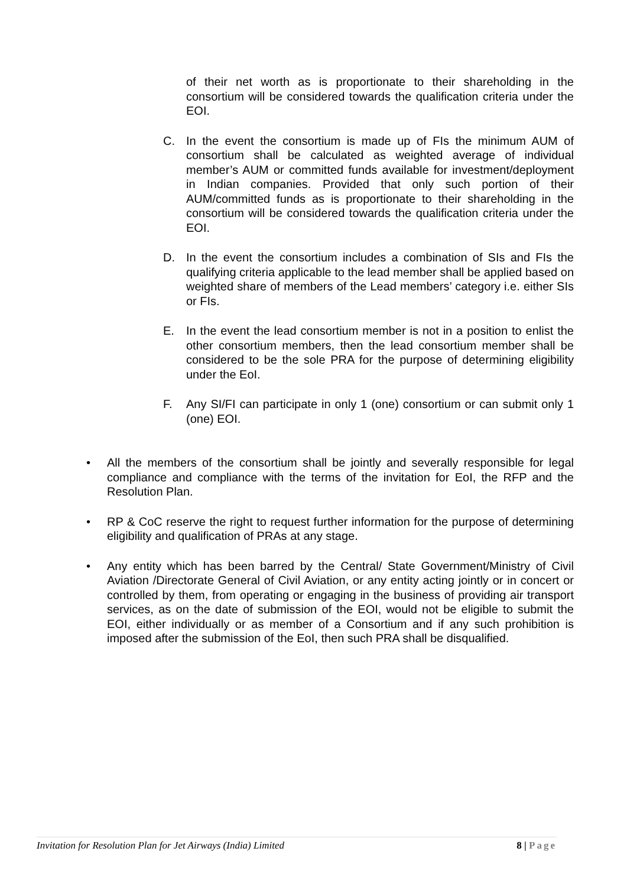of their net worth as is proportionate to their shareholding in the consortium will be considered towards the qualification criteria under the EOI.
C. In the event the consortium is made up of FIs the minimum AUM of consortium shall be calculated as weighted average of individual member’s AUM or committed funds available for investment/deployment in Indian companies. Provided that only such portion of their AUM/committed funds as is proportionate to their shareholding in the consortium will be considered towards the qualification criteria under the EOI.
D. In the event the consortium includes a combination of SIs and FIs the qualifying criteria applicable to the lead member shall be applied based on weighted share of members of the Lead members’ category i.e. either SIs or FIs.
E. In the event the lead consortium member is not in a position to enlist the other consortium members, then the lead consortium member shall be considered to be the sole PRA for the purpose of determining eligibility under the EoI.
F. Any SI/FI can participate in only 1 (one) consortium or can submit only 1 (one) EOI.
• All the members of the consortium shall be jointly and severally responsible for legal compliance and compliance with the terms of the invitation for EoI, the RFP and the Resolution Plan.
• RP & CoC reserve the right to request further information for the purpose of determining eligibility and qualification of PRAs at any stage.
• Any entity which has been barred by the Central/ State Government/Ministry of Civil Aviation /Directorate General of Civil Aviation, or any entity acting jointly or in concert or controlled by them, from operating or engaging in the business of providing air transport services, as on the date of submission of the EOI, would not be eligible to submit the EOI, either individually or as member of a Consortium and if any such prohibition is imposed after the submission of the EoI, then such PRA shall be disqualified.
Invitation for Resolution Plan for Jet Airways (India) Limited 8 | Page